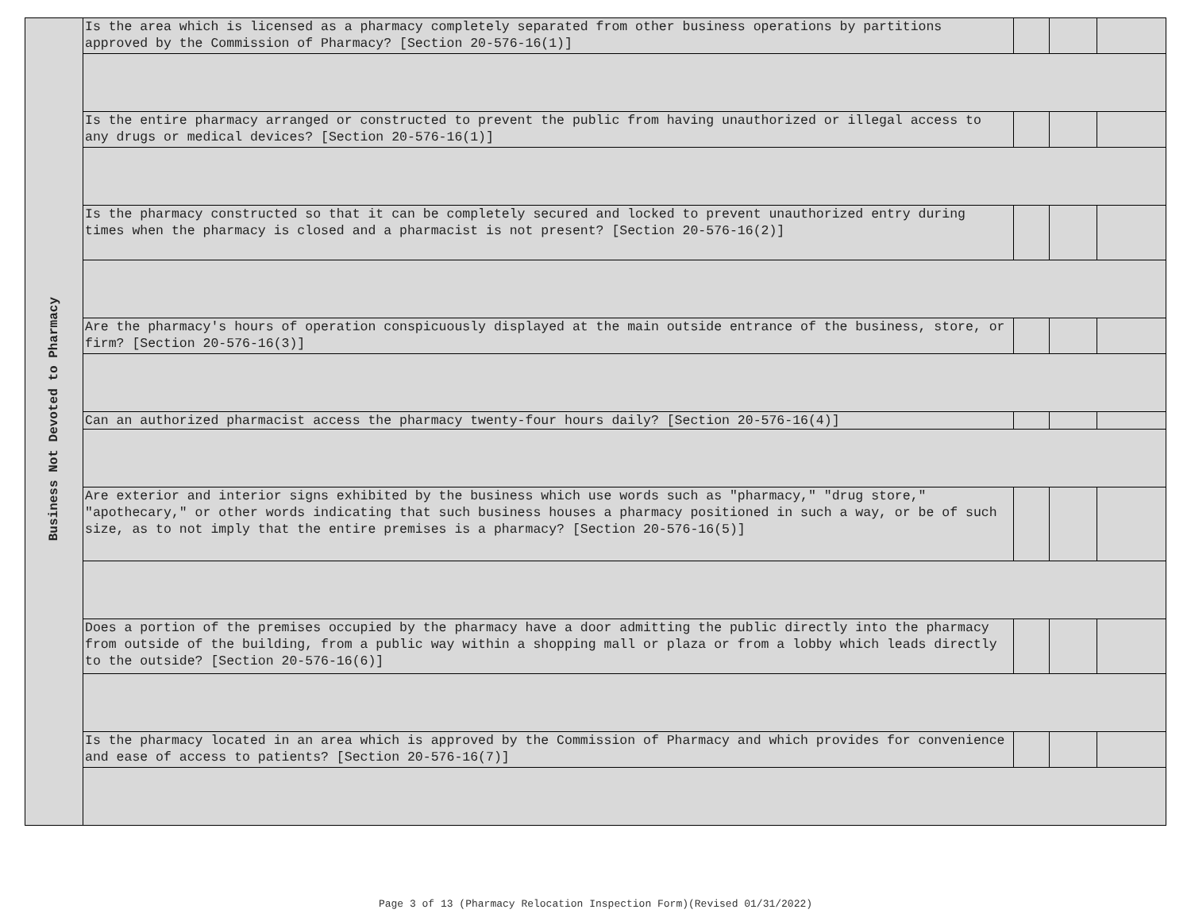| Business Not Devoted to Pharmacy | Is the area which is licensed as a pharmacy completely separated from other business operations by partitions approved by the Commission of Pharmacy? [Section 20-576-16(1)] | | | |
| | Is the entire pharmacy arranged or constructed to prevent the public from having unauthorized or illegal access to any drugs or medical devices? [Section 20-576-16(1)] | | | |
| | Is the pharmacy constructed so that it can be completely secured and locked to prevent unauthorized entry during times when the pharmacy is closed and a pharmacist is not present? [Section 20-576-16(2)] | | | |
| | Are the pharmacy's hours of operation conspicuously displayed at the main outside entrance of the business, store, or firm? [Section 20-576-16(3)] | | | |
| | Can an authorized pharmacist access the pharmacy twenty-four hours daily? [Section 20-576-16(4)] | | | |
| | Are exterior and interior signs exhibited by the business which use words such as "pharmacy," "drug store," "apothecary," or other words indicating that such business houses a pharmacy positioned in such a way, or be of such size, as to not imply that the entire premises is a pharmacy? [Section 20-576-16(5)] | | | |
| | Does a portion of the premises occupied by the pharmacy have a door admitting the public directly into the pharmacy from outside of the building, from a public way within a shopping mall or plaza or from a lobby which leads directly to the outside? [Section 20-576-16(6)] | | | |
| | Is the pharmacy located in an area which is approved by the Commission of Pharmacy and which provides for convenience and ease of access to patients? [Section 20-576-16(7)] | | | |
Page 3 of 13 (Pharmacy Relocation Inspection Form)(Revised 01/31/2022)